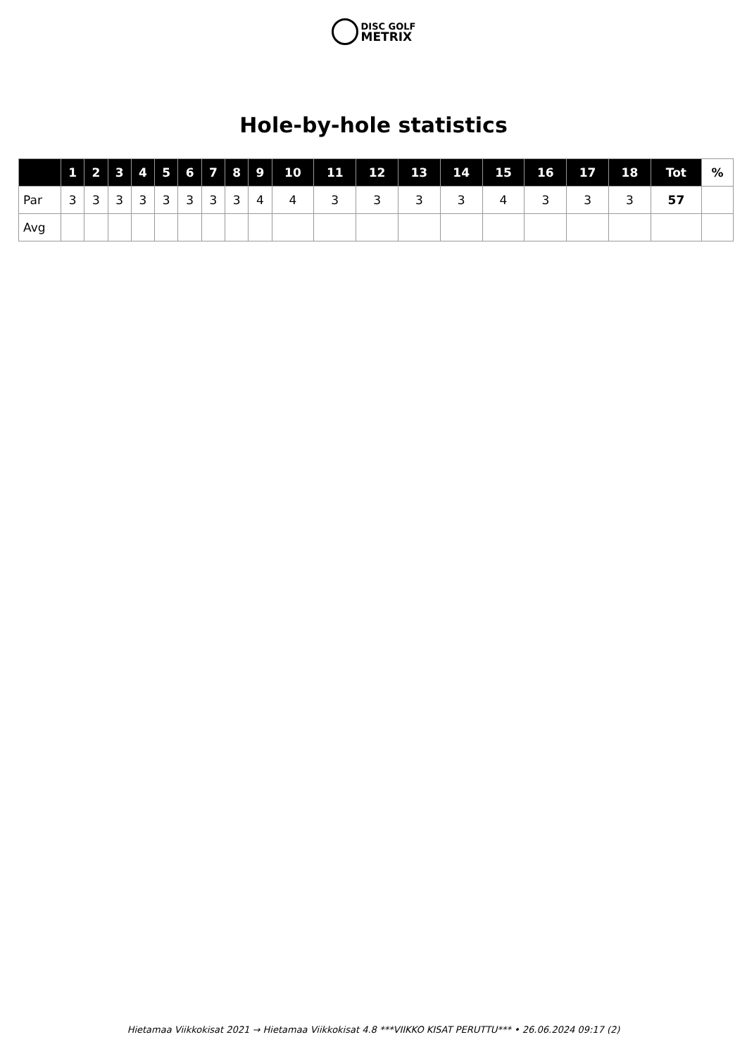DISC GOLF
METRIX
Hole-by-hole statistics
| | 1 | 2 | 3 | 4 | 5 | 6 | 7 | 8 | 9 | 10 | 11 | 12 | 13 | 14 | 15 | 16 | 17 | 18 | Tot | % |
| --- | --- | --- | --- | --- | --- | --- | --- | --- | --- | --- | --- | --- | --- | --- | --- | --- | --- | --- | --- | --- |
| Par | 3 | 3 | 3 | 3 | 3 | 3 | 3 | 3 | 4 | 4 | 3 | 3 | 3 | 3 | 4 | 3 | 3 | 3 | 57 | |
| Avg | | | | | | | | | | | | | | | | | | | | |
Hietamaa Viikkokisat 2021 → Hietamaa Viikkokisat 4.8 ***VIIKKO KISAT PERUTTU*** • 26.06.2024 09:17 (2)